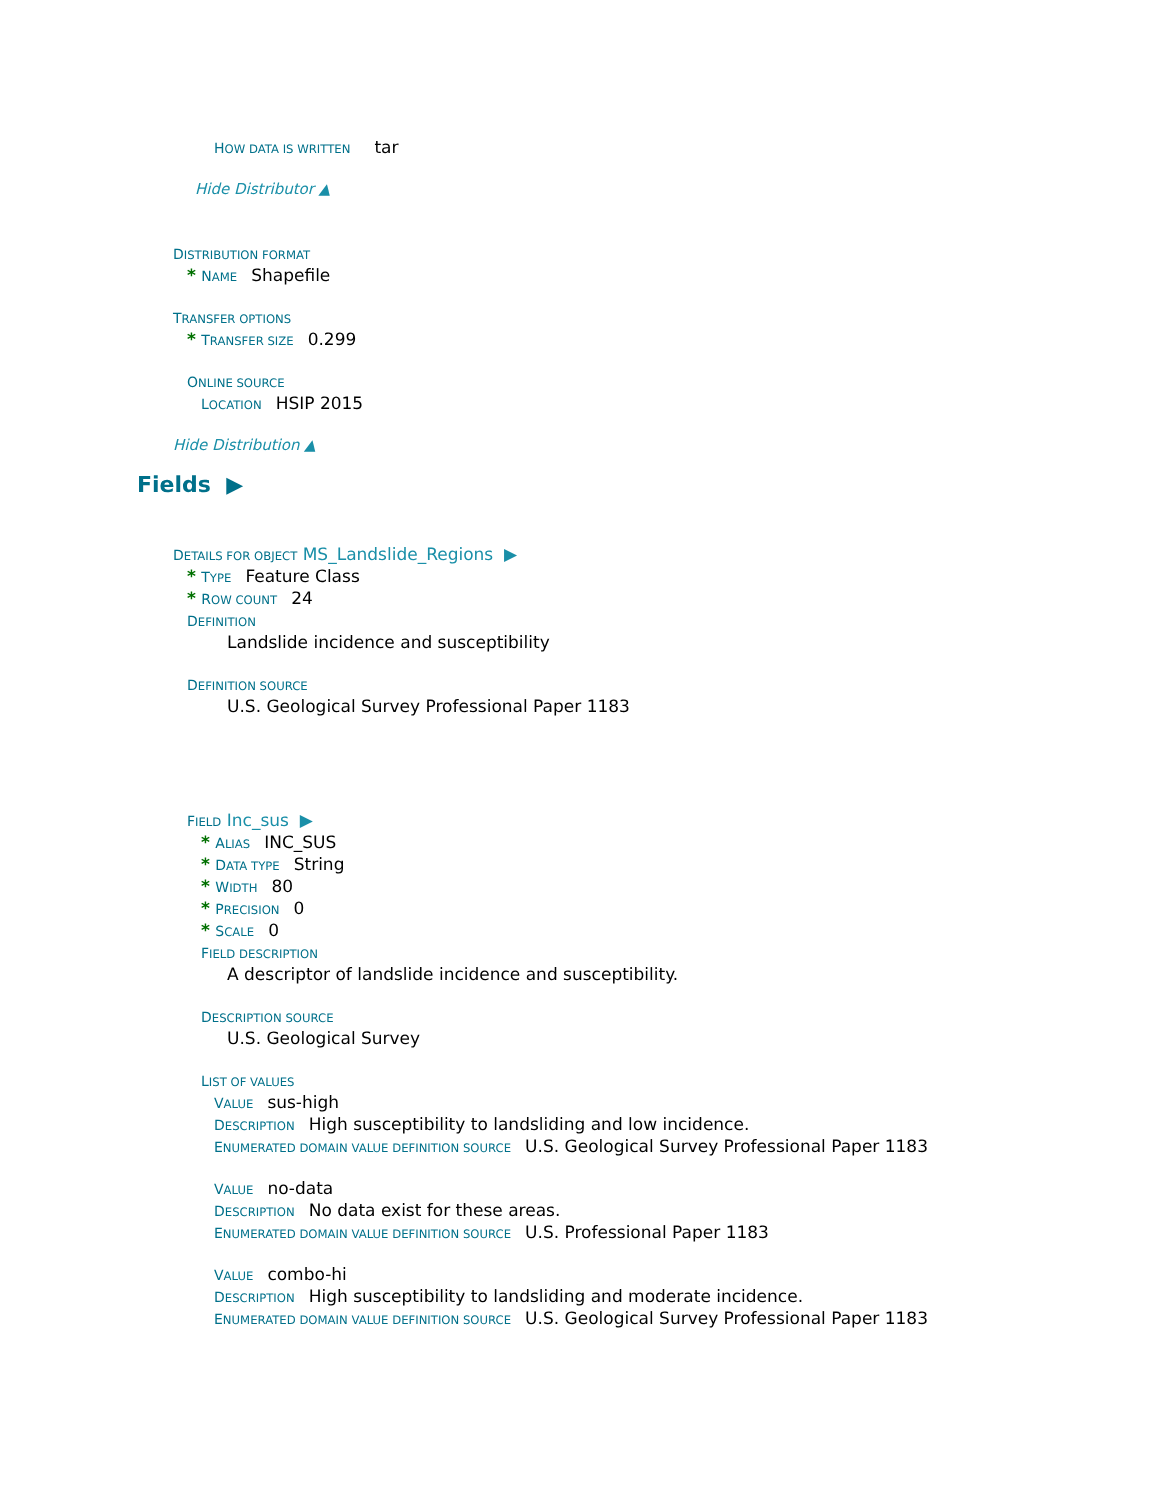HOW DATA IS WRITTEN tar
Hide Distributor ▲
DISTRIBUTION FORMAT
* NAME Shapefile
TRANSFER OPTIONS
* TRANSFER SIZE 0.299
ONLINE SOURCE
LOCATION HSIP 2015
Hide Distribution ▲
Fields ▶
DETAILS FOR OBJECT MS_Landslide_Regions ▶
* TYPE Feature Class
* ROW COUNT 24
DEFINITION
Landslide incidence and susceptibility
DEFINITION SOURCE
U.S. Geological Survey Professional Paper 1183
FIELD Inc_sus ▶
* ALIAS INC_SUS
* DATA TYPE String
* WIDTH 80
* PRECISION 0
* SCALE 0
FIELD DESCRIPTION
A descriptor of landslide incidence and susceptibility.
DESCRIPTION SOURCE
U.S. Geological Survey
LIST OF VALUES
VALUE sus-high
DESCRIPTION High susceptibility to landsliding and low incidence.
ENUMERATED DOMAIN VALUE DEFINITION SOURCE U.S. Geological Survey Professional Paper 1183
VALUE no-data
DESCRIPTION No data exist for these areas.
ENUMERATED DOMAIN VALUE DEFINITION SOURCE U.S. Professional Paper 1183
VALUE combo-hi
DESCRIPTION High susceptibility to landsliding and moderate incidence.
ENUMERATED DOMAIN VALUE DEFINITION SOURCE U.S. Geological Survey Professional Paper 1183